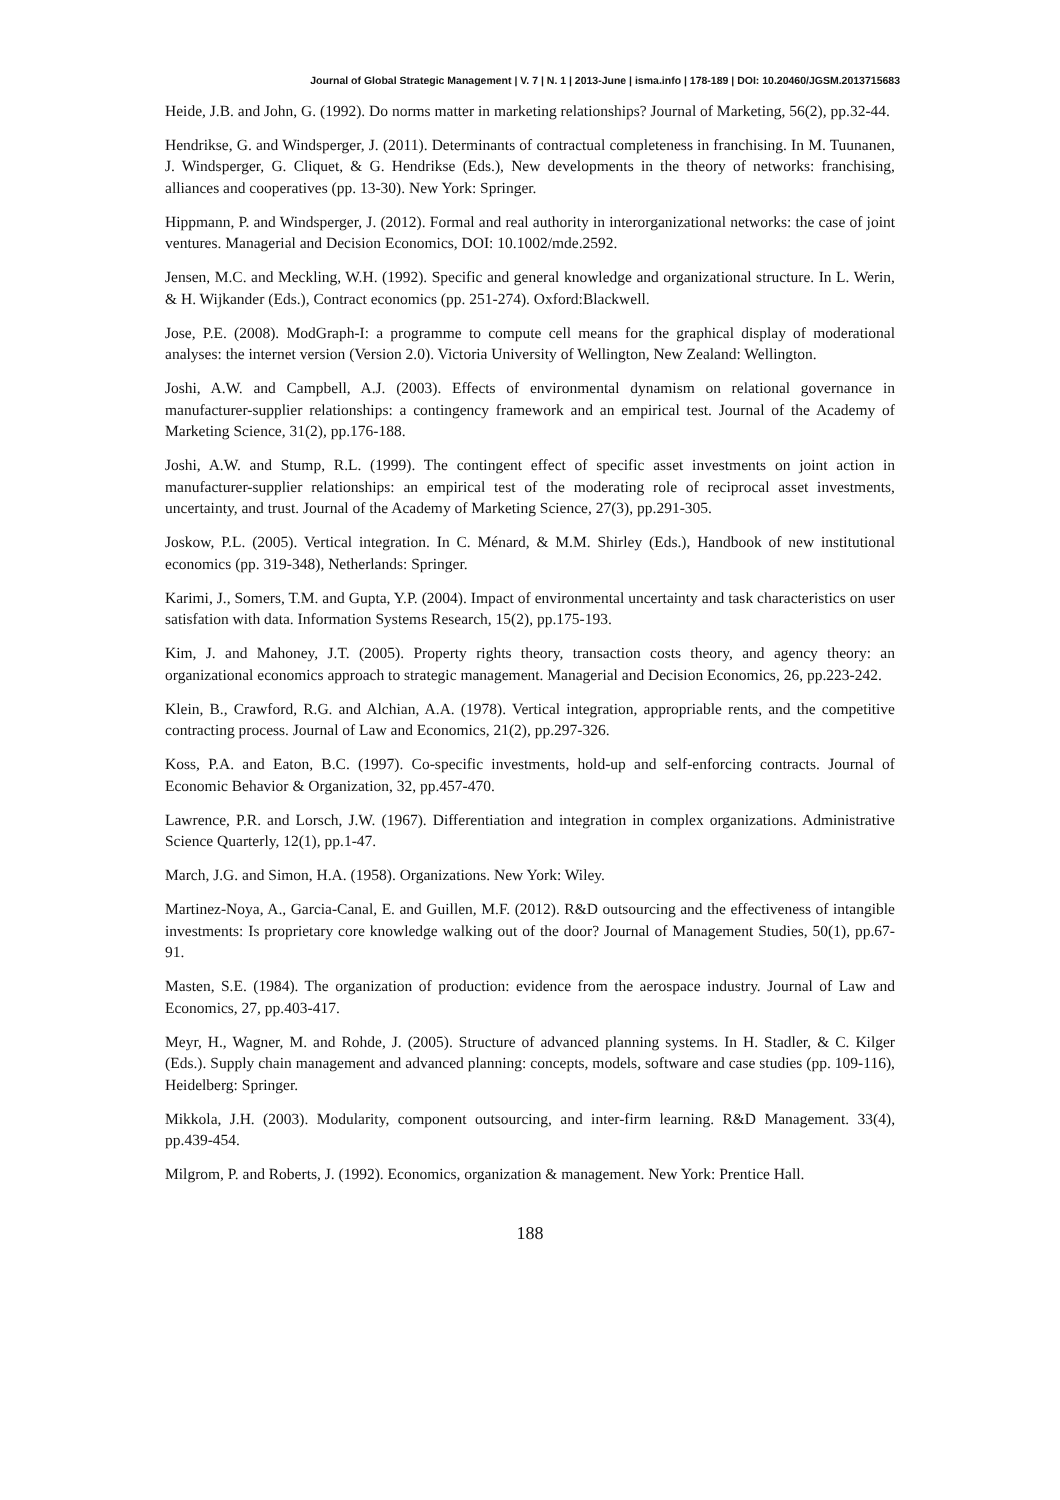Journal of Global Strategic Management | V. 7 | N. 1 | 2013-June | isma.info | 178-189 | DOI: 10.20460/JGSM.2013715683
Heide, J.B. and John, G. (1992). Do norms matter in marketing relationships? Journal of Marketing, 56(2), pp.32-44.
Hendrikse, G. and Windsperger, J. (2011). Determinants of contractual completeness in franchising. In M. Tuunanen, J. Windsperger, G. Cliquet, & G. Hendrikse (Eds.), New developments in the theory of networks: franchising, alliances and cooperatives (pp. 13-30). New York: Springer.
Hippmann, P. and Windsperger, J. (2012). Formal and real authority in interorganizational networks: the case of joint ventures. Managerial and Decision Economics, DOI: 10.1002/mde.2592.
Jensen, M.C. and Meckling, W.H. (1992). Specific and general knowledge and organizational structure. In L. Werin, & H. Wijkander (Eds.), Contract economics (pp. 251-274). Oxford:Blackwell.
Jose, P.E. (2008). ModGraph-I: a programme to compute cell means for the graphical display of moderational analyses: the internet version (Version 2.0). Victoria University of Wellington, New Zealand: Wellington.
Joshi, A.W. and Campbell, A.J. (2003). Effects of environmental dynamism on relational governance in manufacturer-supplier relationships: a contingency framework and an empirical test. Journal of the Academy of Marketing Science, 31(2), pp.176-188.
Joshi, A.W. and Stump, R.L. (1999). The contingent effect of specific asset investments on joint action in manufacturer-supplier relationships: an empirical test of the moderating role of reciprocal asset investments, uncertainty, and trust. Journal of the Academy of Marketing Science, 27(3), pp.291-305.
Joskow, P.L. (2005). Vertical integration. In C. Ménard, & M.M. Shirley (Eds.), Handbook of new institutional economics (pp. 319-348), Netherlands: Springer.
Karimi, J., Somers, T.M. and Gupta, Y.P. (2004). Impact of environmental uncertainty and task characteristics on user satisfation with data. Information Systems Research, 15(2), pp.175-193.
Kim, J. and Mahoney, J.T. (2005). Property rights theory, transaction costs theory, and agency theory: an organizational economics approach to strategic management. Managerial and Decision Economics, 26, pp.223-242.
Klein, B., Crawford, R.G. and Alchian, A.A. (1978). Vertical integration, appropriable rents, and the competitive contracting process. Journal of Law and Economics, 21(2), pp.297-326.
Koss, P.A. and Eaton, B.C. (1997). Co-specific investments, hold-up and self-enforcing contracts. Journal of Economic Behavior & Organization, 32, pp.457-470.
Lawrence, P.R. and Lorsch, J.W. (1967). Differentiation and integration in complex organizations. Administrative Science Quarterly, 12(1), pp.1-47.
March, J.G. and Simon, H.A. (1958). Organizations. New York: Wiley.
Martinez-Noya, A., Garcia-Canal, E. and Guillen, M.F. (2012). R&D outsourcing and the effectiveness of intangible investments: Is proprietary core knowledge walking out of the door? Journal of Management Studies, 50(1), pp.67-91.
Masten, S.E. (1984). The organization of production: evidence from the aerospace industry. Journal of Law and Economics, 27, pp.403-417.
Meyr, H., Wagner, M. and Rohde, J. (2005). Structure of advanced planning systems. In H. Stadler, & C. Kilger (Eds.). Supply chain management and advanced planning: concepts, models, software and case studies (pp. 109-116), Heidelberg: Springer.
Mikkola, J.H. (2003). Modularity, component outsourcing, and inter-firm learning. R&D Management. 33(4), pp.439-454.
Milgrom, P. and Roberts, J. (1992). Economics, organization & management. New York: Prentice Hall.
188